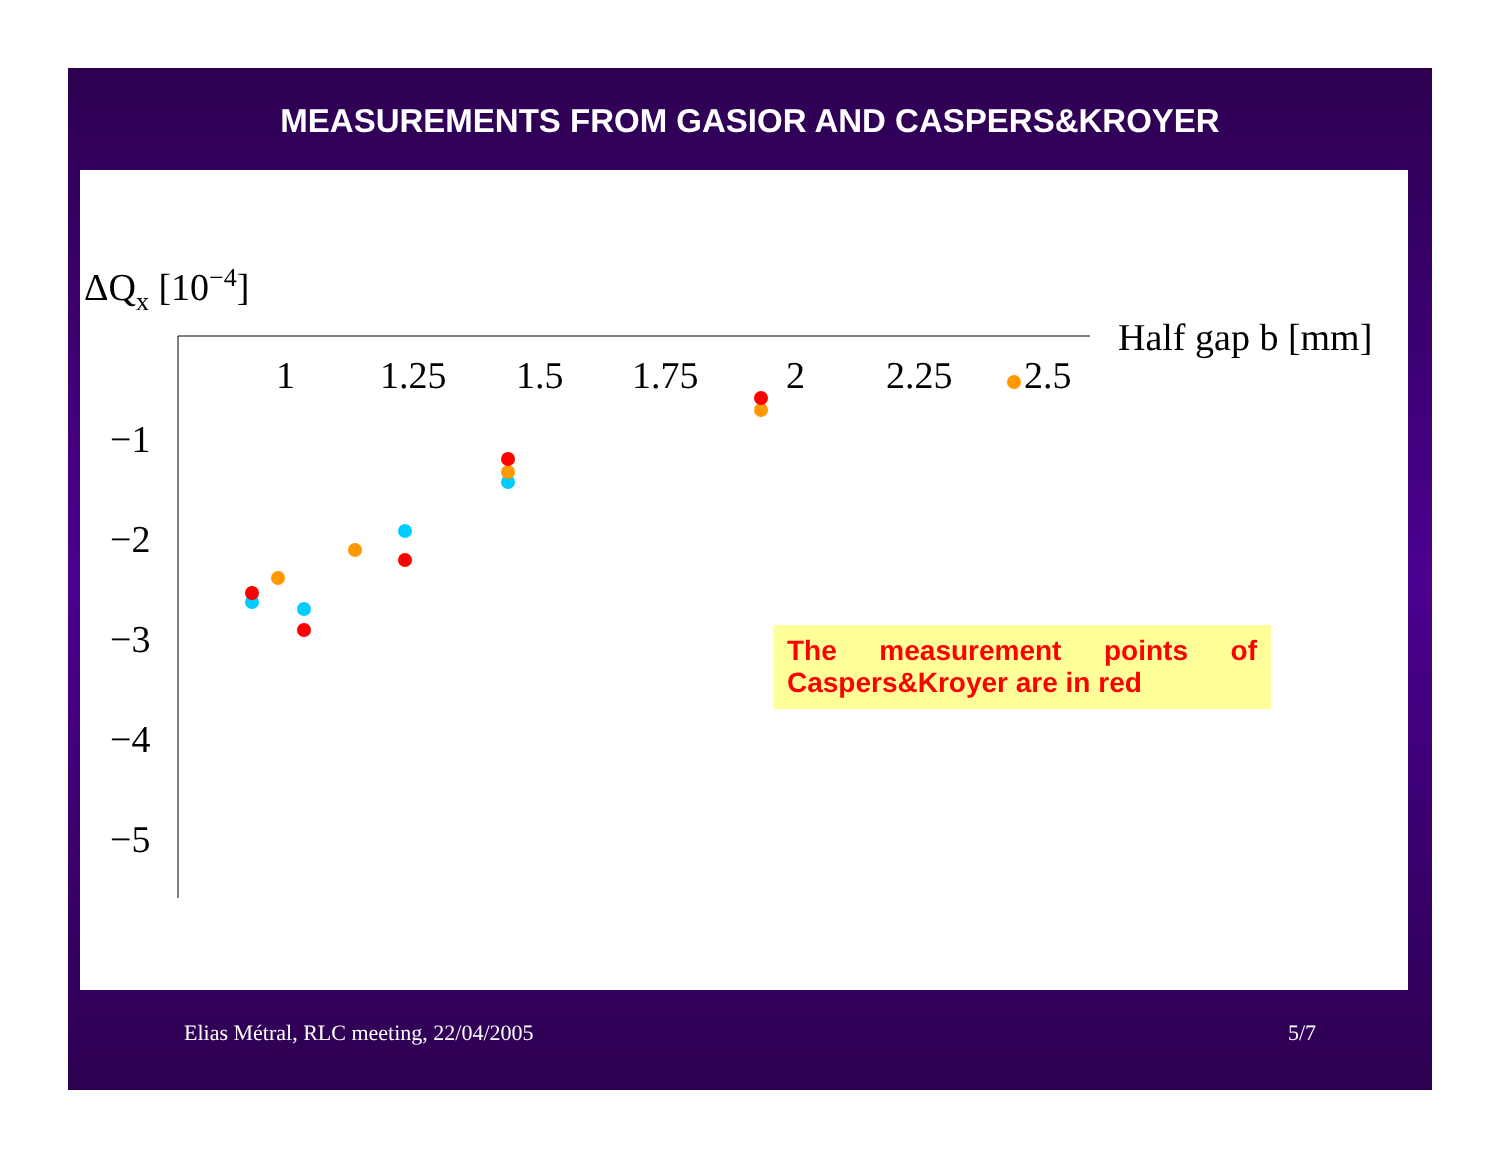MEASUREMENTS FROM GASIOR AND CASPERS&KROYER
ΔQx [10−4]
Half gap b [mm]
1
1.25
1.5
1.75
2
2.25
2.5
−1
−2
−3
−4
−5
The measurement points of Caspers&Kroyer are in red
Elias Métral, RLC meeting, 22/04/2005 5/7